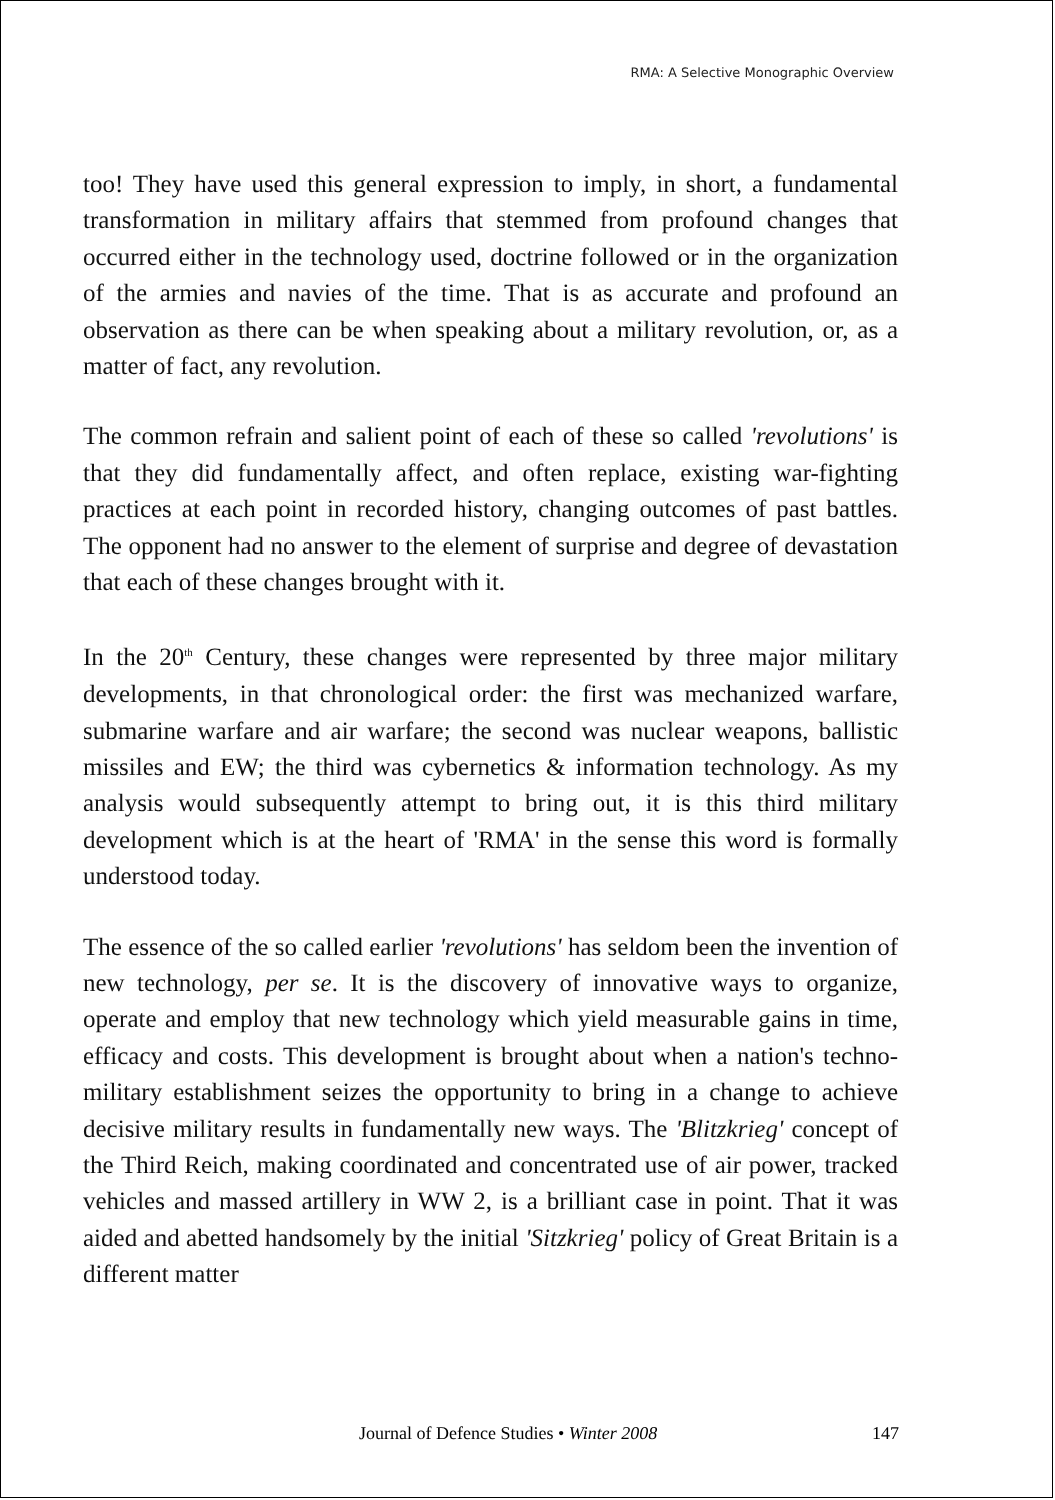RMA: A Selective Monographic Overview
too! They have used this general expression to imply, in short, a fundamental transformation in military affairs that stemmed from profound changes that occurred either in the technology used, doctrine followed or in the organization of the armies and navies of the time. That is as accurate and profound an observation as there can be when speaking about a military revolution, or, as a matter of fact, any revolution.
The common refrain and salient point of each of these so called 'revolutions' is that they did fundamentally affect, and often replace, existing war-fighting practices at each point in recorded history, changing outcomes of past battles. The opponent had no answer to the element of surprise and degree of devastation that each of these changes brought with it.
In the 20<sup>th</sup> Century, these changes were represented by three major military developments, in that chronological order: the first was mechanized warfare, submarine warfare and air warfare; the second was nuclear weapons, ballistic missiles and EW; the third was cybernetics & information technology. As my analysis would subsequently attempt to bring out, it is this third military development which is at the heart of 'RMA' in the sense this word is formally understood today.
The essence of the so called earlier 'revolutions' has seldom been the invention of new technology, per se. It is the discovery of innovative ways to organize, operate and employ that new technology which yield measurable gains in time, efficacy and costs. This development is brought about when a nation's techno-military establishment seizes the opportunity to bring in a change to achieve decisive military results in fundamentally new ways. The 'Blitzkrieg' concept of the Third Reich, making coordinated and concentrated use of air power, tracked vehicles and massed artillery in WW 2, is a brilliant case in point. That it was aided and abetted handsomely by the initial 'Sitzkrieg' policy of Great Britain is a different matter
Journal of Defence Studies • Winter 2008 147